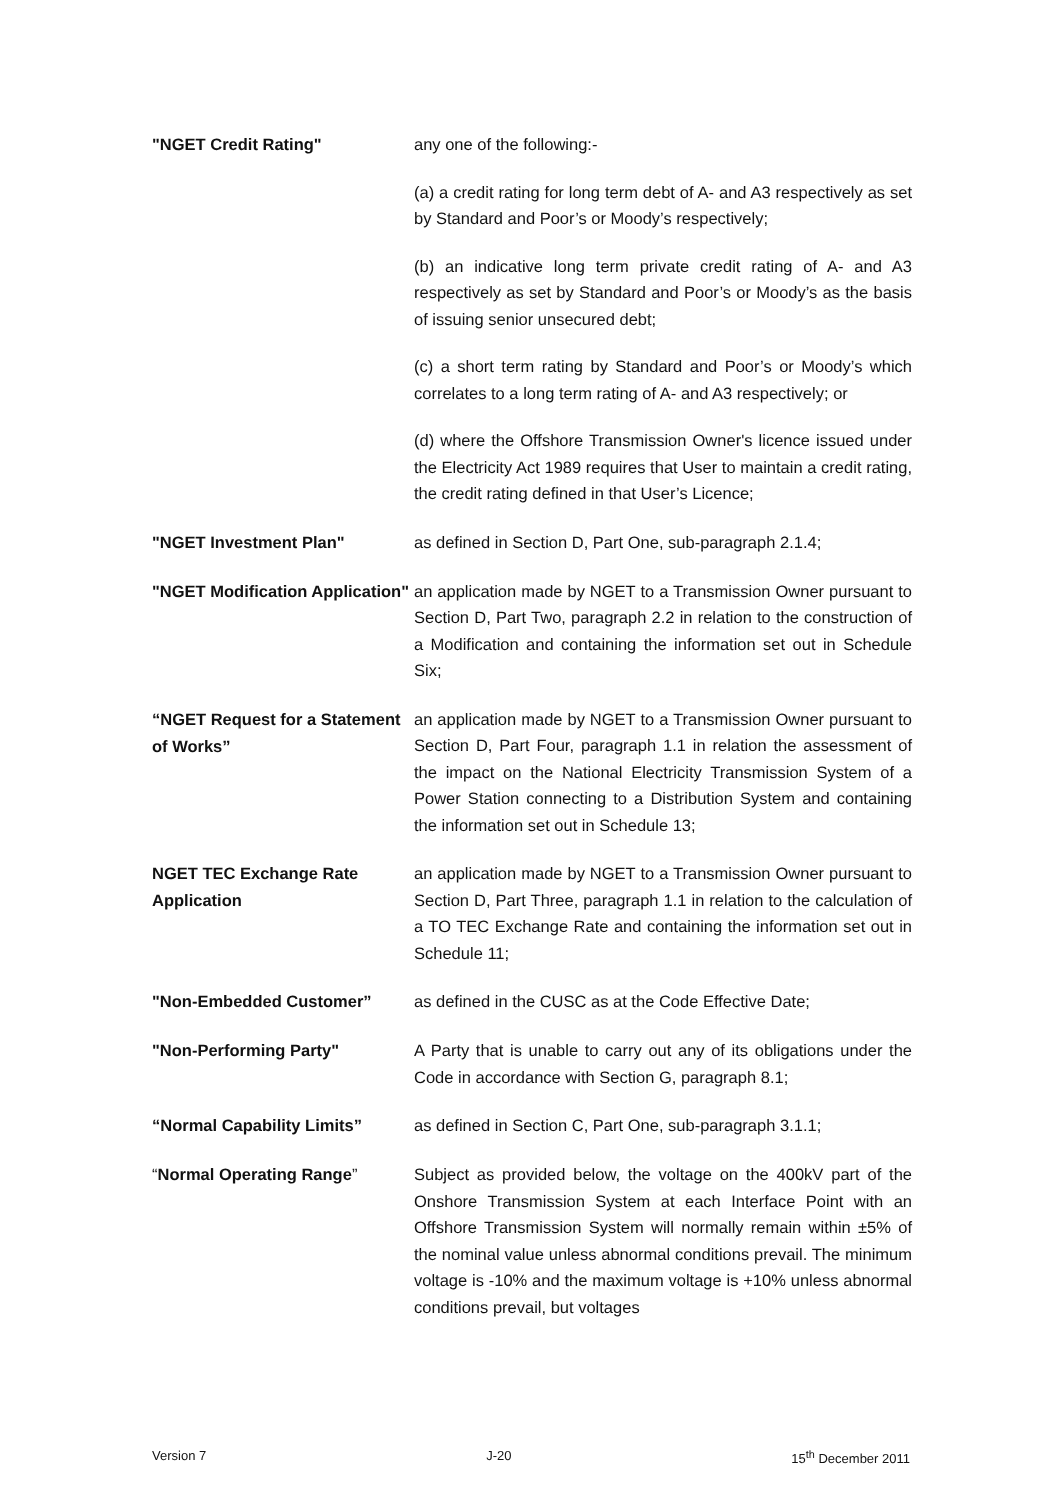"NGET Credit Rating"
any one of the following:-
(a) a credit rating for long term debt of A- and A3 respectively as set by Standard and Poor’s or Moody’s respectively;
(b) an indicative long term private credit rating of A- and A3 respectively as set by Standard and Poor’s or Moody’s as the basis of issuing senior unsecured debt;
(c) a short term rating by Standard and Poor’s or Moody’s which correlates to a long term rating of A- and A3 respectively; or
(d) where the Offshore Transmission Owner's licence issued under the Electricity Act 1989 requires that User to maintain a credit rating, the credit rating defined in that User’s Licence;
"NGET Investment Plan"
as defined in Section D, Part One, sub-paragraph 2.1.4;
"NGET Modification Application"
an application made by NGET to a Transmission Owner pursuant to Section D, Part Two, paragraph 2.2 in relation to the construction of a Modification and containing the information set out in Schedule Six;
“NGET Request for a Statement of Works”
an application made by NGET to a Transmission Owner pursuant to Section D, Part Four, paragraph 1.1 in relation the assessment of the impact on the National Electricity Transmission System of a Power Station connecting to a Distribution System and containing the information set out in Schedule 13;
NGET TEC Exchange Rate Application
an application made by NGET to a Transmission Owner pursuant to Section D, Part Three, paragraph 1.1 in relation to the calculation of a TO TEC Exchange Rate and containing the information set out in Schedule 11;
"Non-Embedded Customer”
as defined in the CUSC as at the Code Effective Date;
"Non-Performing Party"
A Party that is unable to carry out any of its obligations under the Code in accordance with Section G, paragraph 8.1;
“Normal Capability Limits”
as defined in Section C, Part One, sub-paragraph 3.1.1;
“Normal Operating Range”
Subject as provided below, the voltage on the 400kV part of the Onshore Transmission System at each Interface Point with an Offshore Transmission System will normally remain within ±5% of the nominal value unless abnormal conditions prevail. The minimum voltage is -10% and the maximum voltage is +10% unless abnormal conditions prevail, but voltages
Version 7 J-20 15<sup>th</sup> December 2011